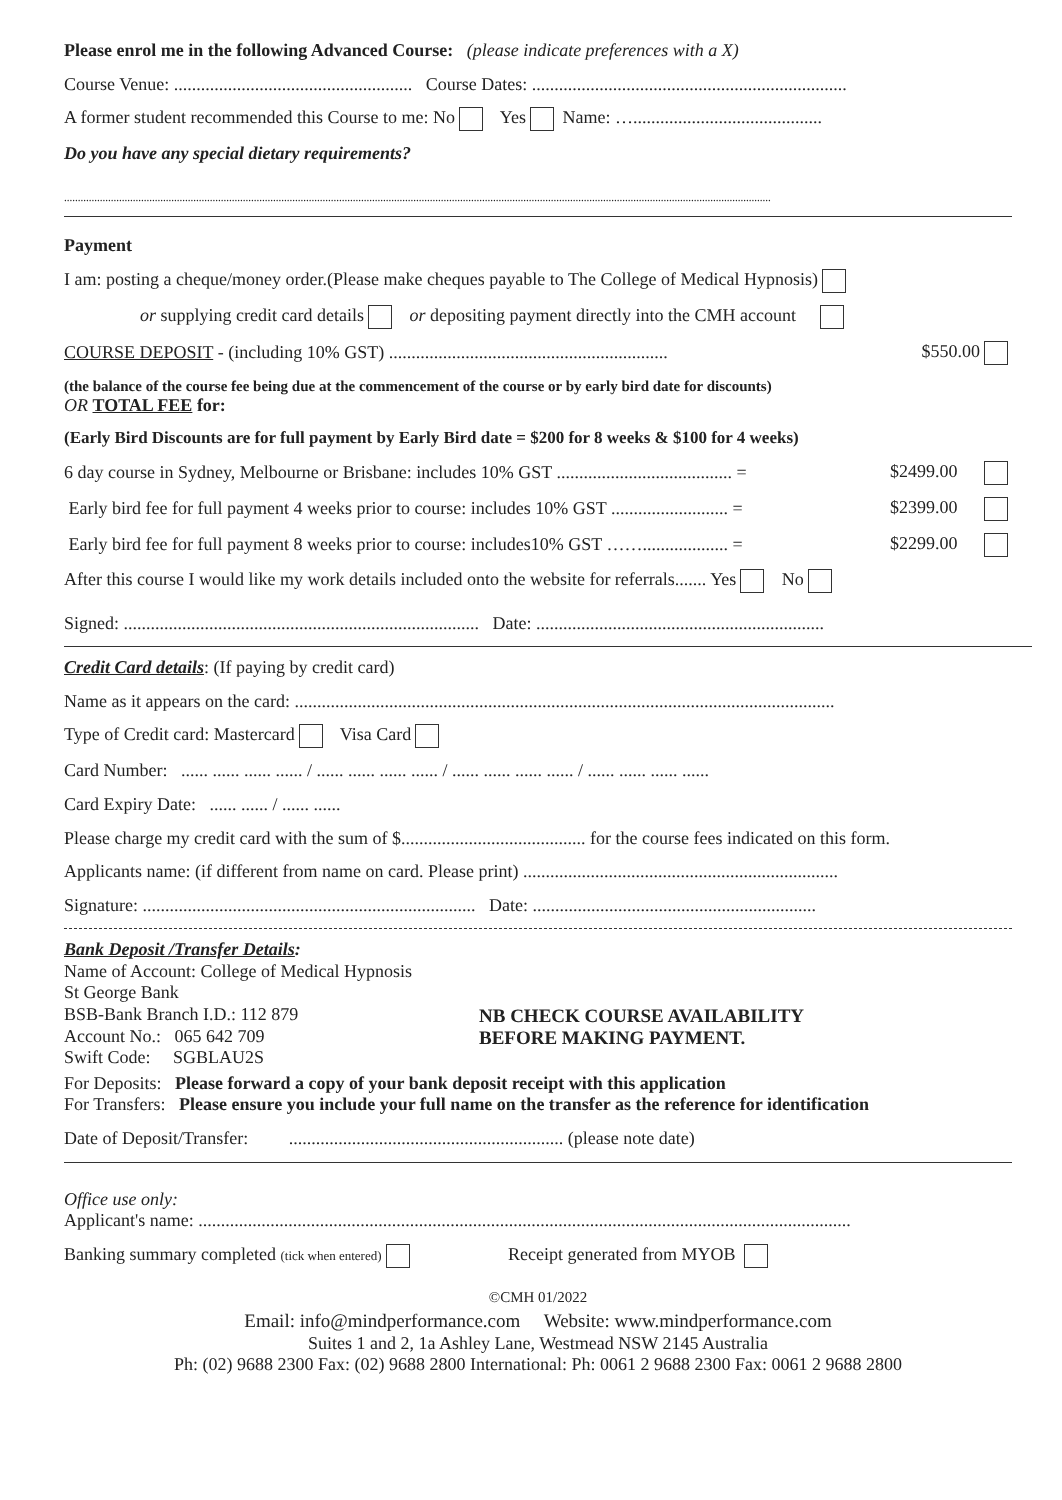Please enrol me in the following Advanced Course: (please indicate preferences with a X)
Course Venue: ..................................................... Course Dates: ......................................................................
A former student recommended this Course to me: No Yes Name: …..........................................
Do you have any special dietary requirements?
.................................................................................................................................................................................................................................................................
Payment
I am: posting a cheque/money order.(Please make cheques payable to The College of Medical Hypnosis)
or supplying credit card details or depositing payment directly into the CMH account
COURSE DEPOSIT - (including 10% GST) .............................................................. $550.00
(the balance of the course fee being due at the commencement of the course or by early bird date for discounts)
OR TOTAL FEE for:
(Early Bird Discounts are for full payment by Early Bird date = $200 for 8 weeks & $100 for 4 weeks)
6 day course in Sydney, Melbourne or Brisbane: includes 10% GST ....................................... = $2499.00
Early bird fee for full payment 4 weeks prior to course: includes 10% GST .......................... = $2399.00
Early bird fee for full payment 8 weeks prior to course: includes10% GST ……................... = $2299.00
After this course I would like my work details included onto the website for referrals....... Yes No
Signed: ............................................................................... Date: ................................................................
Credit Card details: (If paying by credit card)
Name as it appears on the card: ........................................................................................................................
Type of Credit card: Mastercard Visa Card
Card Number: ...... ...... ...... ...... / ...... ...... ...... ...... / ...... ...... ...... ...... / ...... ...... ...... ......
Card Expiry Date: ...... ...... / ...... ......
Please charge my credit card with the sum of $......................................... for the course fees indicated on this form.
Applicants name: (if different from name on card. Please print) ......................................................................
Signature: .......................................................................... Date: ...............................................................
Bank Deposit /Transfer Details:
Name of Account: College of Medical Hypnosis
St George Bank
BSB-Bank Branch I.D.: 112 879
Account No.: 065 642 709
Swift Code: SGBLAU2S
NB CHECK COURSE AVAILABILITY
BEFORE MAKING PAYMENT.
For Deposits: Please forward a copy of your bank deposit receipt with this application
For Transfers: Please ensure you include your full name on the transfer as the reference for identification
Date of Deposit/Transfer: ............................................................. (please note date)
Office use only:
Applicant's name: .................................................................................................................................................
Banking summary completed (tick when entered) Receipt generated from MYOB
©CMH 01/2022
Email: info@mindperformance.com Website: www.mindperformance.com
Suites 1 and 2, 1a Ashley Lane, Westmead NSW 2145 Australia
Ph: (02) 9688 2300 Fax: (02) 9688 2800 International: Ph: 0061 2 9688 2300 Fax: 0061 2 9688 2800